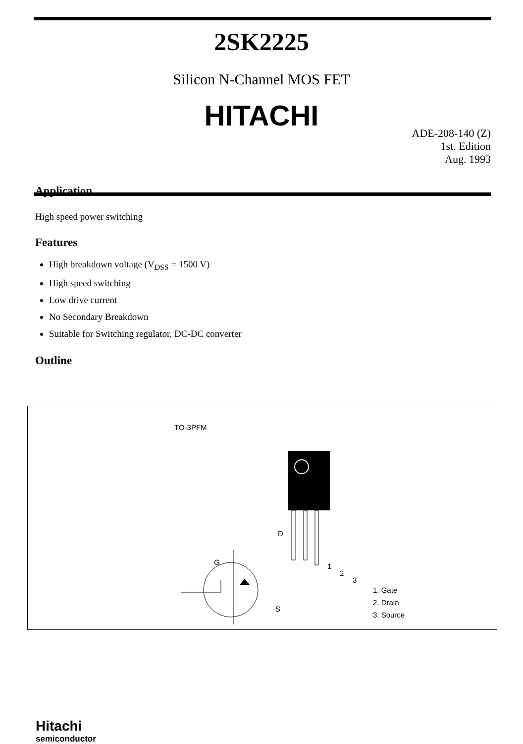2SK2225
Silicon N-Channel MOS FET
HITACHI
ADE-208-140 (Z)
1st. Edition
Aug. 1993
Application
High speed power switching
Features
High breakdown voltage (V<sub>DSS</sub> = 1500 V)
High speed switching
Low drive current
No Secondary Breakdown
Suitable for Switching regulator, DC-DC converter
Outline
TO-3PFM
D
G
S
1
2
3
1. Gate
2. Drain
3. Source
Hitachi
semiconductor